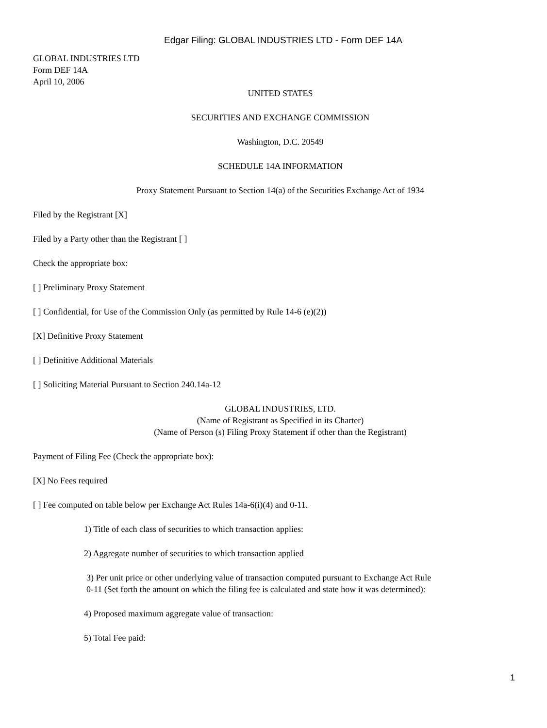Edgar Filing: GLOBAL INDUSTRIES LTD - Form DEF 14A
GLOBAL INDUSTRIES LTD
Form DEF 14A
April 10, 2006
UNITED STATES
SECURITIES AND EXCHANGE COMMISSION
Washington, D.C. 20549
SCHEDULE 14A INFORMATION
Proxy Statement Pursuant to Section 14(a) of the Securities Exchange Act of 1934
Filed by the Registrant [X]
Filed by a Party other than the Registrant [ ]
Check the appropriate box:
[ ] Preliminary Proxy Statement
[ ] Confidential, for Use of the Commission Only (as permitted by Rule 14-6 (e)(2))
[X] Definitive Proxy Statement
[ ] Definitive Additional Materials
[ ] Soliciting Material Pursuant to Section 240.14a-12
GLOBAL INDUSTRIES, LTD.
(Name of Registrant as Specified in its Charter)
(Name of Person (s) Filing Proxy Statement if other than the Registrant)
Payment of Filing Fee (Check the appropriate box):
[X] No Fees required
[ ] Fee computed on table below per Exchange Act Rules 14a-6(i)(4) and 0-11.
1) Title of each class of securities to which transaction applies:
2) Aggregate number of securities to which transaction applied
3) Per unit price or other underlying value of transaction computed pursuant to Exchange Act Rule 0-11 (Set forth the amount on which the filing fee is calculated and state how it was determined):
4) Proposed maximum aggregate value of transaction:
5) Total Fee paid:
1